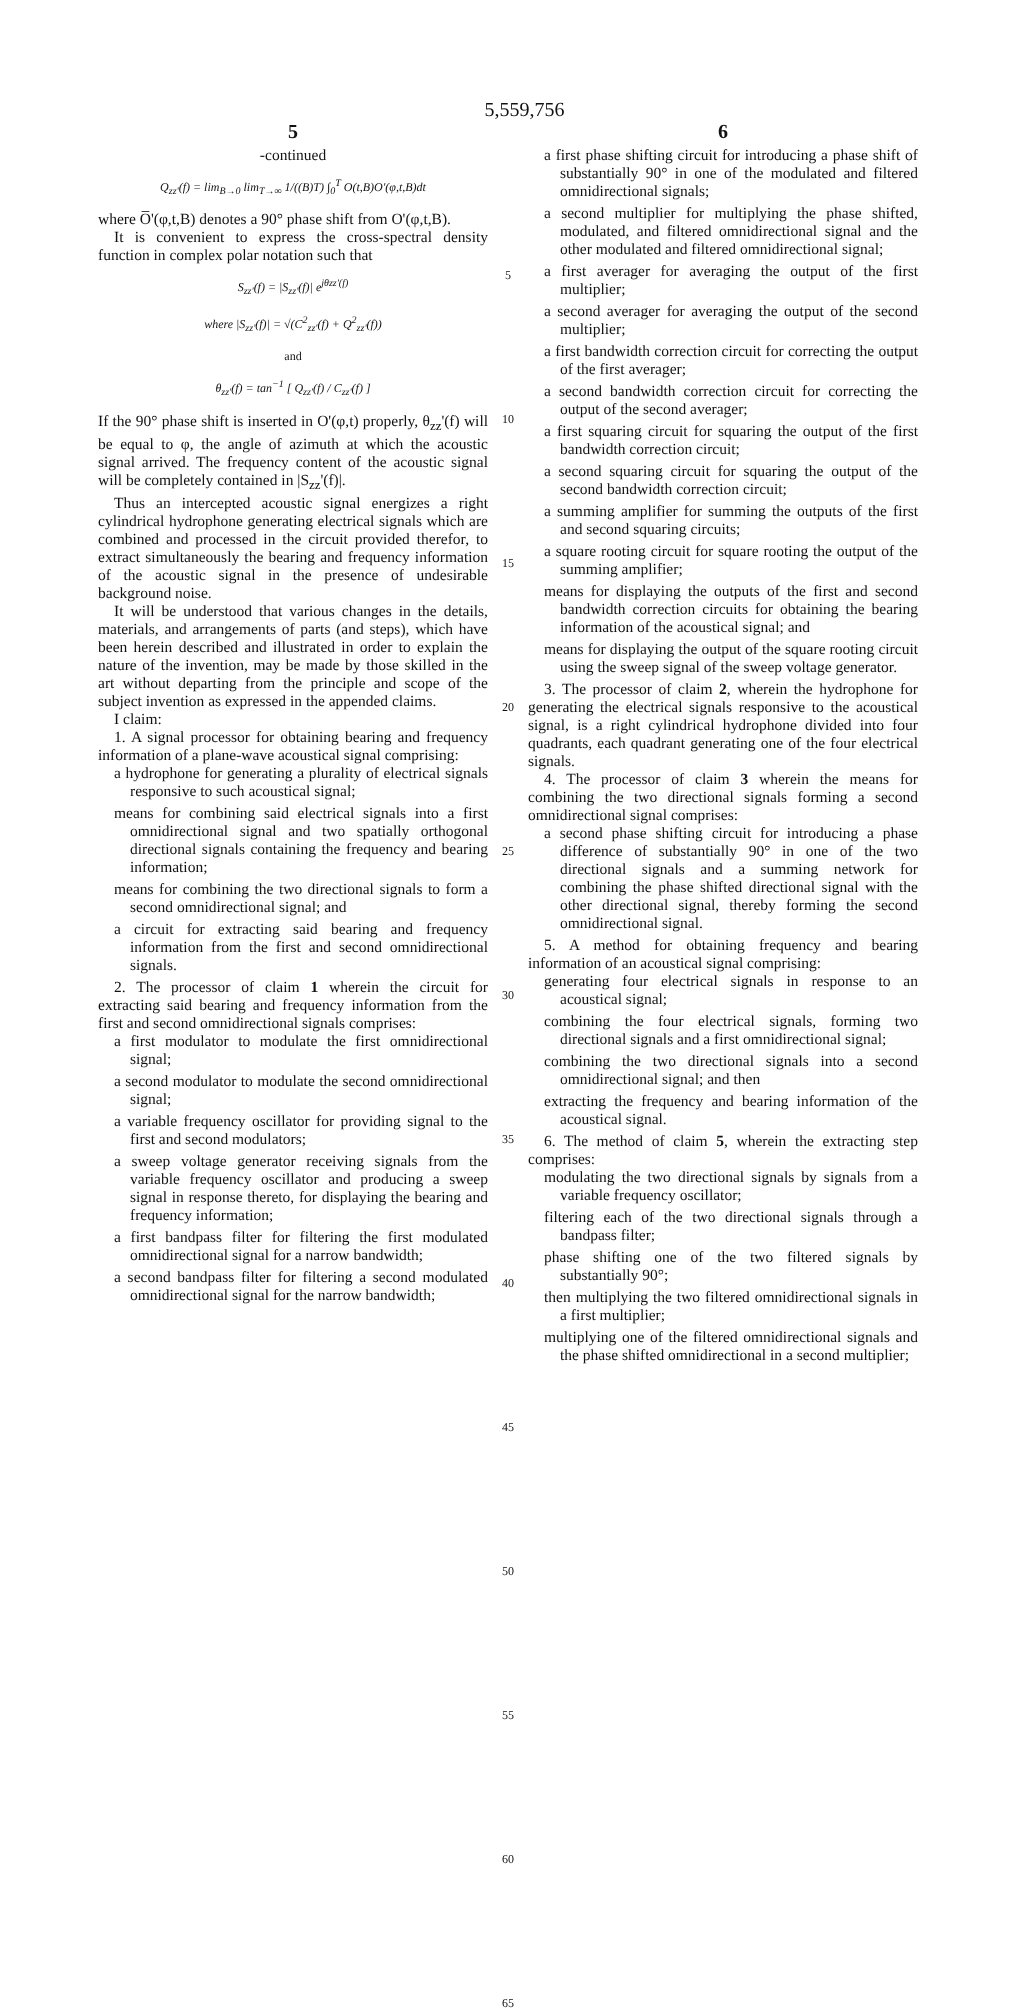5,559,756
5
-continued
Q<sub>zz'</sub>(f) = lim<sub>B→0</sub> lim<sub>T→∞</sub> 1/((B)T) ∫<sub>0</sub><sup>T</sup> O(t,B)O'(φ,t,B)dt
where O̅'(φ,t,B) denotes a 90° phase shift from O'(φ,t,B).
It is convenient to express the cross-spectral density function in complex polar notation such that
S<sub>zz'</sub>(f) = |S<sub>zz'</sub>(f)| e<sup>jθzz'(f)</sup>
where |S<sub>zz'</sub>(f)| = √(C<sup>2</sup><sub>zz'</sub>(f) + Q<sup>2</sup><sub>zz'</sub>(f))
and
θ<sub>zz'</sub>(f) = tan<sup>−1</sup> [ Q<sub>zz'</sub>(f) / C<sub>zz'</sub>(f) ]
If the 90° phase shift is inserted in O'(φ,t) properly, θ<sub>zz</sub>'(f) will be equal to φ, the angle of azimuth at which the acoustic signal arrived. The frequency content of the acoustic signal will be completely contained in |S<sub>zz</sub>'(f)|.
Thus an intercepted acoustic signal energizes a right cylindrical hydrophone generating electrical signals which are combined and processed in the circuit provided therefor, to extract simultaneously the bearing and frequency information of the acoustic signal in the presence of undesirable background noise.
It will be understood that various changes in the details, materials, and arrangements of parts (and steps), which have been herein described and illustrated in order to explain the nature of the invention, may be made by those skilled in the art without departing from the principle and scope of the subject invention as expressed in the appended claims.
I claim:
1. A signal processor for obtaining bearing and frequency information of a plane-wave acoustical signal comprising:
a hydrophone for generating a plurality of electrical signals responsive to such acoustical signal;
means for combining said electrical signals into a first omnidirectional signal and two spatially orthogonal directional signals containing the frequency and bearing information;
means for combining the two directional signals to form a second omnidirectional signal; and
a circuit for extracting said bearing and frequency information from the first and second omnidirectional signals.
2. The processor of claim 1 wherein the circuit for extracting said bearing and frequency information from the first and second omnidirectional signals comprises:
a first modulator to modulate the first omnidirectional signal;
a second modulator to modulate the second omnidirectional signal;
a variable frequency oscillator for providing signal to the first and second modulators;
a sweep voltage generator receiving signals from the variable frequency oscillator and producing a sweep signal in response thereto, for displaying the bearing and frequency information;
a first bandpass filter for filtering the first modulated omnidirectional signal for a narrow bandwidth;
a second bandpass filter for filtering a second modulated omnidirectional signal for the narrow bandwidth;
5
10
15
20
25
30
35
40
45
50
55
60
65
6
a first phase shifting circuit for introducing a phase shift of substantially 90° in one of the modulated and filtered omnidirectional signals;
a second multiplier for multiplying the phase shifted, modulated, and filtered omnidirectional signal and the other modulated and filtered omnidirectional signal;
a first averager for averaging the output of the first multiplier;
a second averager for averaging the output of the second multiplier;
a first bandwidth correction circuit for correcting the output of the first averager;
a second bandwidth correction circuit for correcting the output of the second averager;
a first squaring circuit for squaring the output of the first bandwidth correction circuit;
a second squaring circuit for squaring the output of the second bandwidth correction circuit;
a summing amplifier for summing the outputs of the first and second squaring circuits;
a square rooting circuit for square rooting the output of the summing amplifier;
means for displaying the outputs of the first and second bandwidth correction circuits for obtaining the bearing information of the acoustical signal; and
means for displaying the output of the square rooting circuit using the sweep signal of the sweep voltage generator.
3. The processor of claim 2, wherein the hydrophone for generating the electrical signals responsive to the acoustical signal, is a right cylindrical hydrophone divided into four quadrants, each quadrant generating one of the four electrical signals.
4. The processor of claim 3 wherein the means for combining the two directional signals forming a second omnidirectional signal comprises:
a second phase shifting circuit for introducing a phase difference of substantially 90° in one of the two directional signals and a summing network for combining the phase shifted directional signal with the other directional signal, thereby forming the second omnidirectional signal.
5. A method for obtaining frequency and bearing information of an acoustical signal comprising:
generating four electrical signals in response to an acoustical signal;
combining the four electrical signals, forming two directional signals and a first omnidirectional signal;
combining the two directional signals into a second omnidirectional signal; and then
extracting the frequency and bearing information of the acoustical signal.
6. The method of claim 5, wherein the extracting step comprises:
modulating the two directional signals by signals from a variable frequency oscillator;
filtering each of the two directional signals through a bandpass filter;
phase shifting one of the two filtered signals by substantially 90°;
then multiplying the two filtered omnidirectional signals in a first multiplier;
multiplying one of the filtered omnidirectional signals and the phase shifted omnidirectional in a second multiplier;